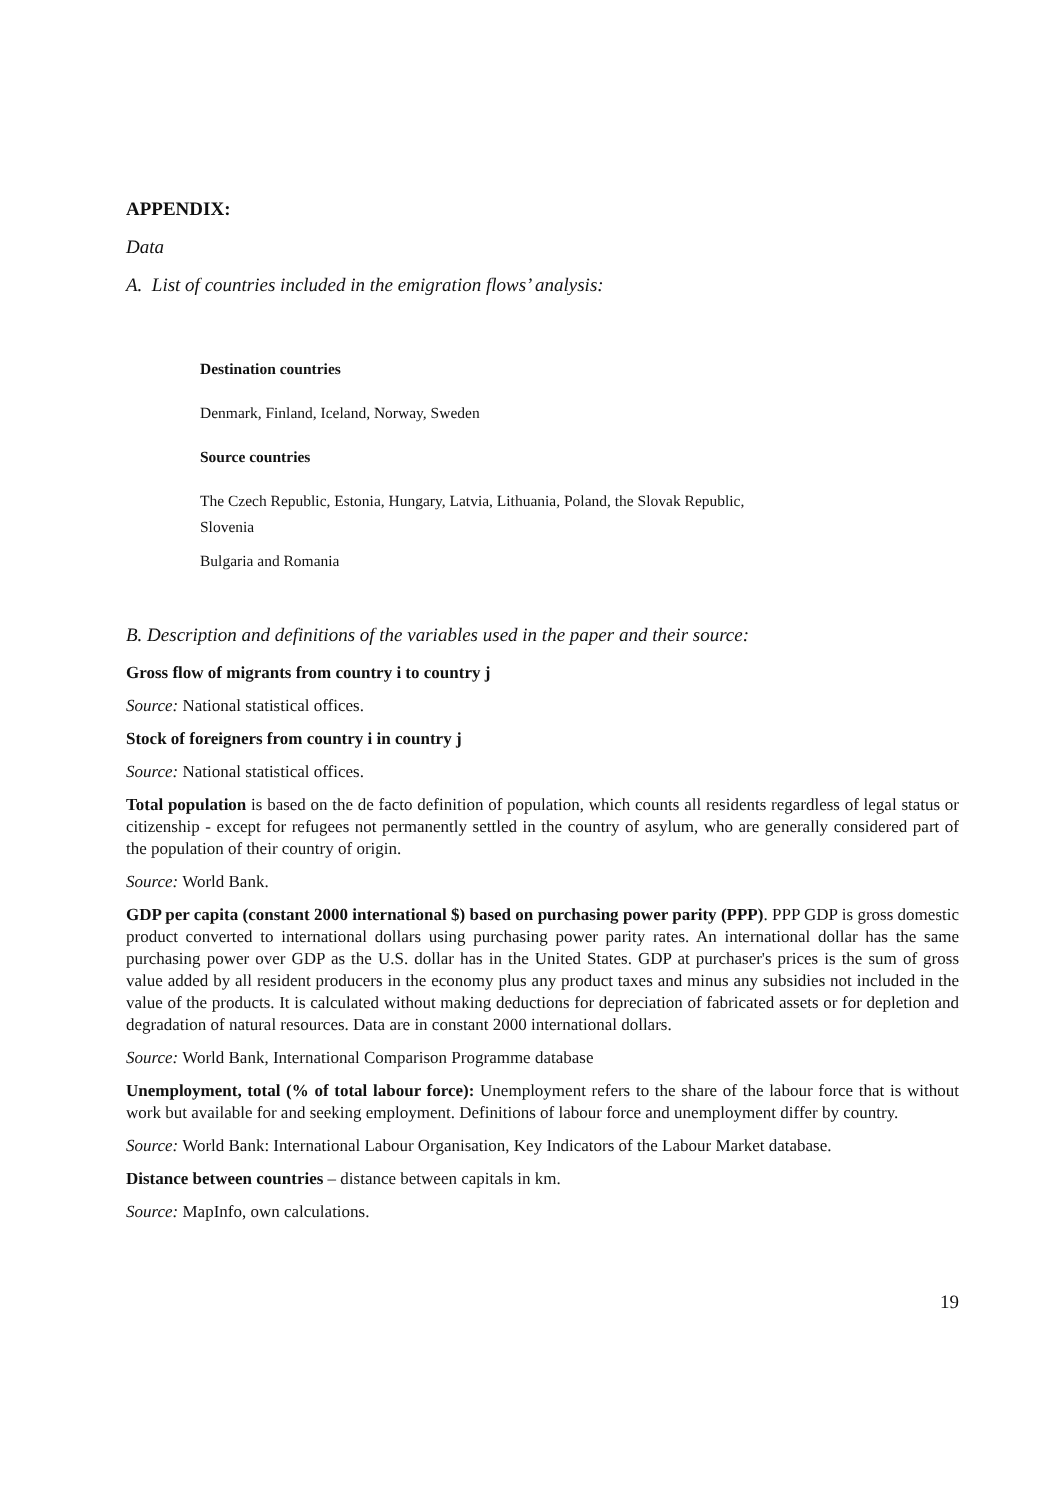APPENDIX:
Data
A. List of countries included in the emigration flows’ analysis:
Destination countries
Denmark, Finland, Iceland, Norway, Sweden
Source countries
The Czech Republic, Estonia, Hungary, Latvia, Lithuania, Poland, the Slovak Republic,
Slovenia
Bulgaria and Romania
B. Description and definitions of the variables used in the paper and their source:
Gross flow of migrants from country i to country j
Source: National statistical offices.
Stock of foreigners from country i in country j
Source: National statistical offices.
Total population is based on the de facto definition of population, which counts all residents regardless of legal status or citizenship - except for refugees not permanently settled in the country of asylum, who are generally considered part of the population of their country of origin.
Source: World Bank.
GDP per capita (constant 2000 international $) based on purchasing power parity (PPP). PPP GDP is gross domestic product converted to international dollars using purchasing power parity rates. An international dollar has the same purchasing power over GDP as the U.S. dollar has in the United States. GDP at purchaser's prices is the sum of gross value added by all resident producers in the economy plus any product taxes and minus any subsidies not included in the value of the products. It is calculated without making deductions for depreciation of fabricated assets or for depletion and degradation of natural resources. Data are in constant 2000 international dollars.
Source: World Bank, International Comparison Programme database
Unemployment, total (% of total labour force): Unemployment refers to the share of the labour force that is without work but available for and seeking employment. Definitions of labour force and unemployment differ by country.
Source: World Bank: International Labour Organisation, Key Indicators of the Labour Market database.
Distance between countries – distance between capitals in km.
Source: MapInfo, own calculations.
19